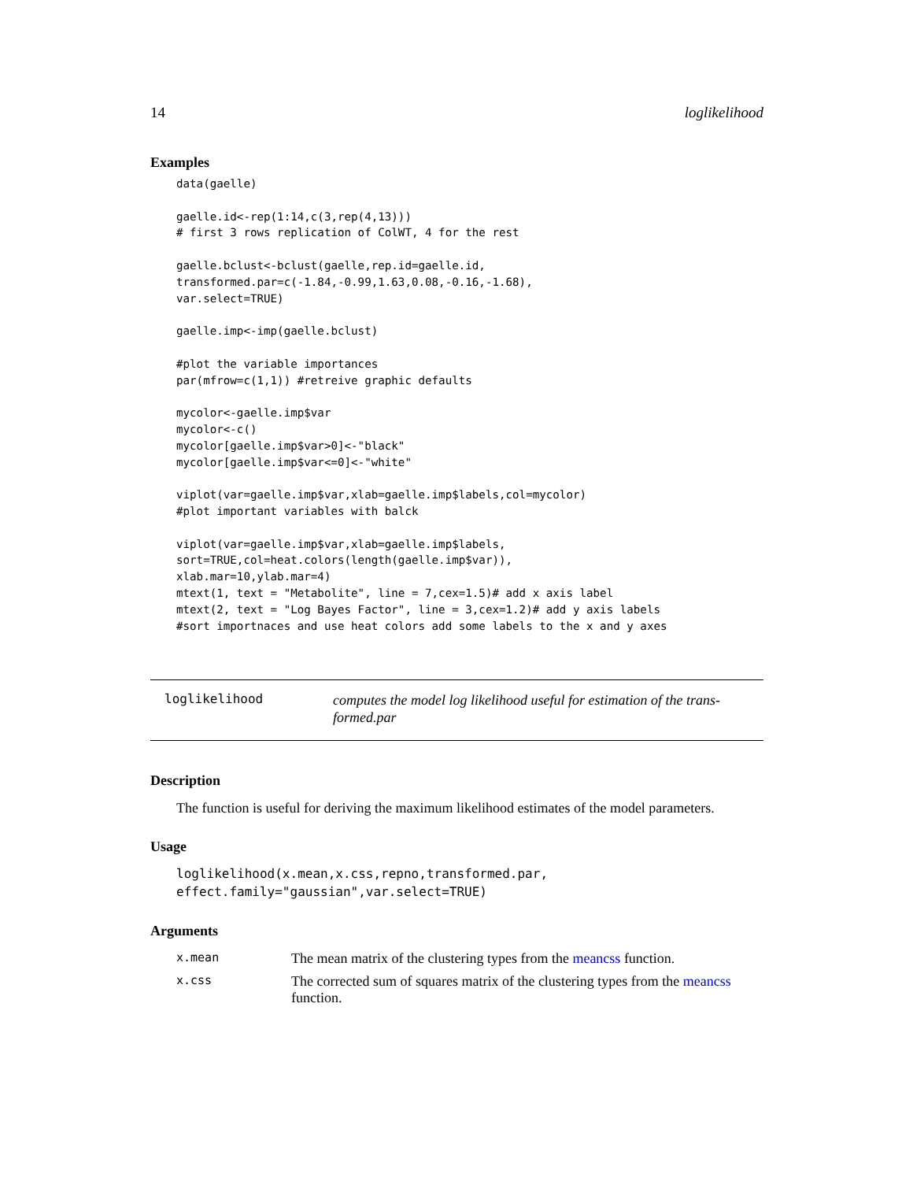14 loglikelihood
Examples
data(gaelle)

gaelle.id<-rep(1:14,c(3,rep(4,13)))
# first 3 rows replication of ColWT, 4 for the rest

gaelle.bclust<-bclust(gaelle,rep.id=gaelle.id,
transformed.par=c(-1.84,-0.99,1.63,0.08,-0.16,-1.68),
var.select=TRUE)

gaelle.imp<-imp(gaelle.bclust)

#plot the variable importances
par(mfrow=c(1,1)) #retreive graphic defaults

mycolor<-gaelle.imp$var
mycolor<-c()
mycolor[gaelle.imp$var>0]<-"black"
mycolor[gaelle.imp$var<=0]<-"white"

viplot(var=gaelle.imp$var,xlab=gaelle.imp$labels,col=mycolor)
#plot important variables with balck

viplot(var=gaelle.imp$var,xlab=gaelle.imp$labels,
sort=TRUE,col=heat.colors(length(gaelle.imp$var)),
xlab.mar=10,ylab.mar=4)
mtext(1, text = "Metabolite", line = 7,cex=1.5)# add x axis label
mtext(2, text = "Log Bayes Factor", line = 3,cex=1.2)# add y axis labels
#sort importnaces and use heat colors add some labels to the x and y axes
loglikelihood
computes the model log likelihood useful for estimation of the trans-
formed.par
Description
The function is useful for deriving the maximum likelihood estimates of the model parameters.
Usage
loglikelihood(x.mean,x.css,repno,transformed.par,
effect.family="gaussian",var.select=TRUE)
Arguments
| x.mean | The mean matrix of the clustering types from the meancss function. |
| x.css | The corrected sum of squares matrix of the clustering types from the meancss function. |